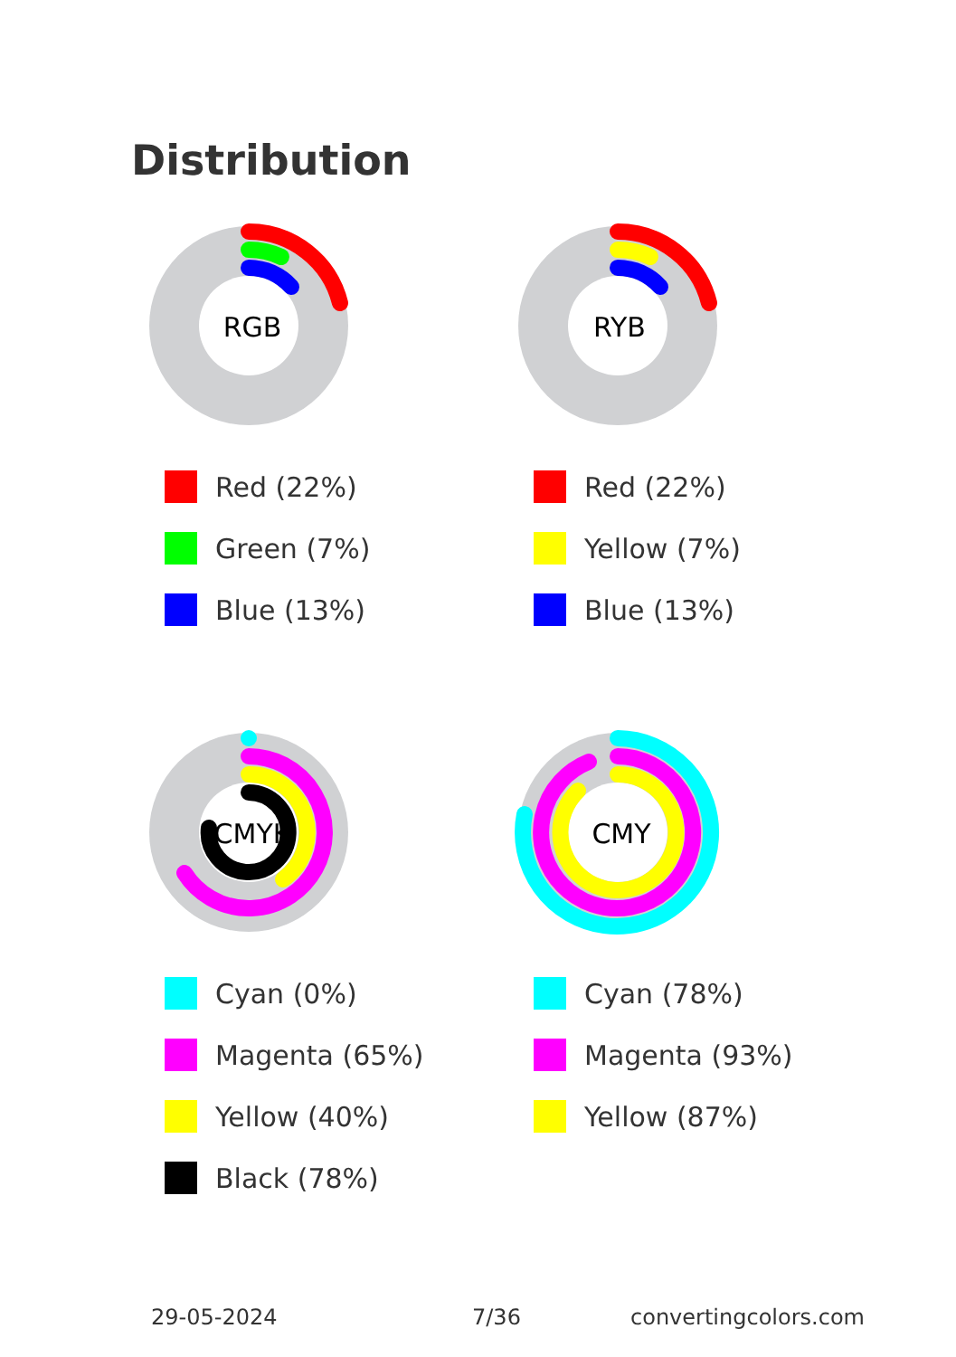Distribution
RGB
Red (22%)
Green (7%)
Blue (13%)
RYB
Red (22%)
Yellow (7%)
Blue (13%)
CMYK
Cyan (0%)
Magenta (65%)
Yellow (40%)
Black (78%)
CMY
Cyan (78%)
Magenta (93%)
Yellow (87%)
29-05-2024 7/36 convertingcolors.com